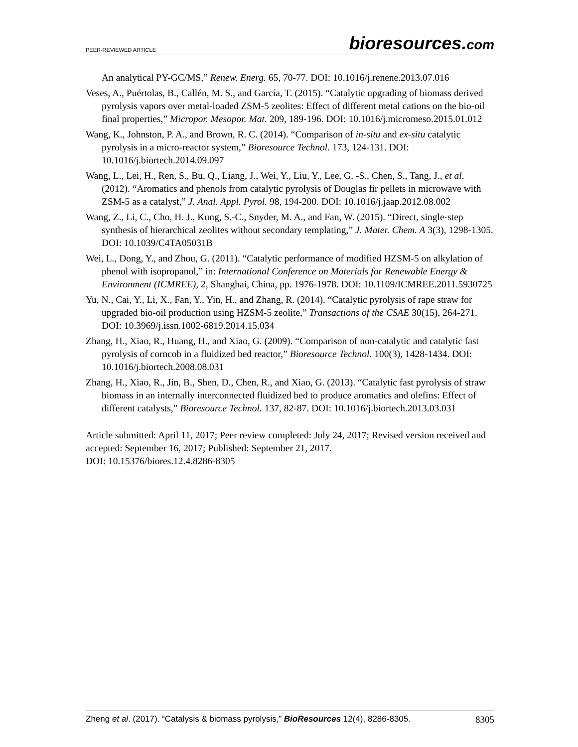PEER-REVIEWED ARTICLE
bioresources.com
An analytical PY-GC/MS,” Renew. Energ. 65, 70-77. DOI: 10.1016/j.renene.2013.07.016
Veses, A., Puértolas, B., Callén, M. S., and García, T. (2015). “Catalytic upgrading of biomass derived pyrolysis vapors over metal-loaded ZSM-5 zeolites: Effect of different metal cations on the bio-oil final properties,” Micropor. Mesopor. Mat. 209, 189-196. DOI: 10.1016/j.micromeso.2015.01.012
Wang, K., Johnston, P. A., and Brown, R. C. (2014). “Comparison of in-situ and ex-situ catalytic pyrolysis in a micro-reactor system,” Bioresource Technol. 173, 124-131. DOI: 10.1016/j.biortech.2014.09.097
Wang, L., Lei, H., Ren, S., Bu, Q., Liang, J., Wei, Y., Liu, Y., Lee, G. -S., Chen, S., Tang, J., et al. (2012). “Aromatics and phenols from catalytic pyrolysis of Douglas fir pellets in microwave with ZSM-5 as a catalyst,” J. Anal. Appl. Pyrol. 98, 194-200. DOI: 10.1016/j.jaap.2012.08.002
Wang, Z., Li, C., Cho, H. J., Kung, S.-C., Snyder, M. A., and Fan, W. (2015). “Direct, single-step synthesis of hierarchical zeolites without secondary templating,” J. Mater. Chem. A 3(3), 1298-1305. DOI: 10.1039/C4TA05031B
Wei, L., Dong, Y., and Zhou, G. (2011). “Catalytic performance of modified HZSM-5 on alkylation of phenol with isopropanol,” in: International Conference on Materials for Renewable Energy & Environment (ICMREE), 2, Shanghai, China, pp. 1976-1978. DOI: 10.1109/ICMREE.2011.5930725
Yu, N., Cai, Y., Li, X., Fan, Y., Yin, H., and Zhang, R. (2014). “Catalytic pyrolysis of rape straw for upgraded bio-oil production using HZSM-5 zeolite,” Transactions of the CSAE 30(15), 264-271. DOI: 10.3969/j.issn.1002-6819.2014.15.034
Zhang, H., Xiao, R., Huang, H., and Xiao, G. (2009). “Comparison of non-catalytic and catalytic fast pyrolysis of corncob in a fluidized bed reactor,” Bioresource Technol. 100(3), 1428-1434. DOI: 10.1016/j.biortech.2008.08.031
Zhang, H., Xiao, R., Jin, B., Shen, D., Chen, R., and Xiao, G. (2013). “Catalytic fast pyrolysis of straw biomass in an internally interconnected fluidized bed to produce aromatics and olefins: Effect of different catalysts,” Bioresource Technol. 137, 82-87. DOI: 10.1016/j.biortech.2013.03.031
Article submitted: April 11, 2017; Peer review completed: July 24, 2017; Revised version received and accepted: September 16, 2017; Published: September 21, 2017.
DOI: 10.15376/biores.12.4.8286-8305
Zheng et al. (2017). “Catalysis & biomass pyrolysis,” BioResources 12(4), 8286-8305.
8305